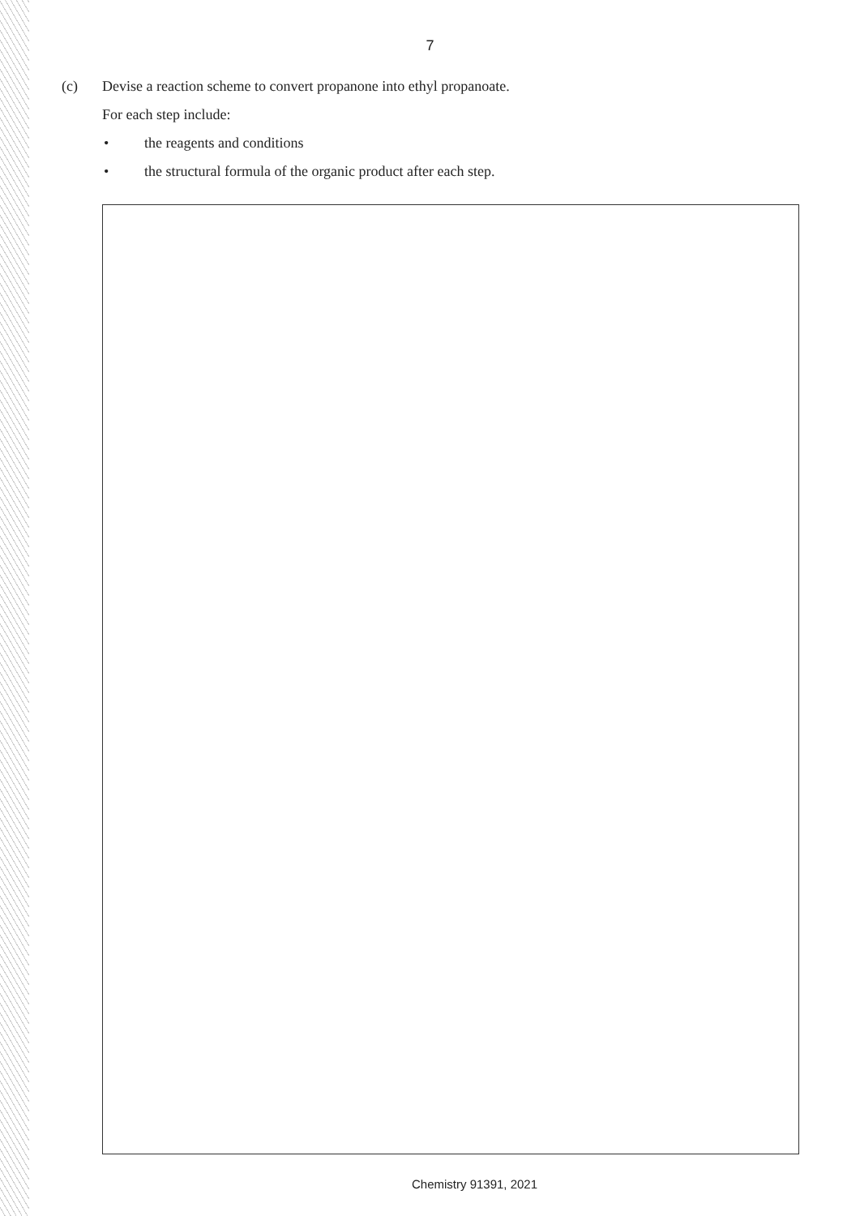7
(c) Devise a reaction scheme to convert propanone into ethyl propanoate.
For each step include:
• the reagents and conditions
• the structural formula of the organic product after each step.
Chemistry 91391, 2021